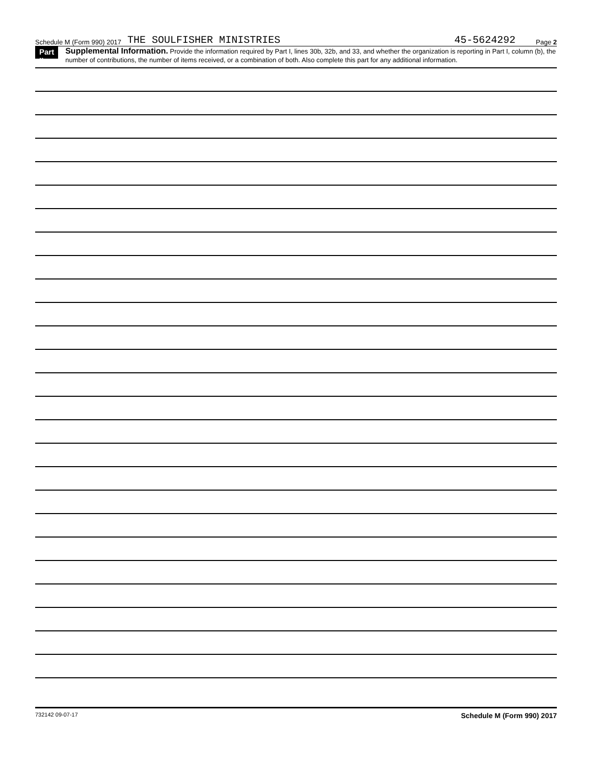Schedule M (Form 990) 2017 THE SOULFISHER MINISTRIES 45-5624292 Page 2
Part II
Supplemental Information. Provide the information required by Part I, lines 30b, 32b, and 33, and whether the organization is reporting in Part I, column (b), the number of contributions, the number of items received, or a combination of both. Also complete this part for any additional information.
732142 09-07-17 Schedule M (Form 990) 2017